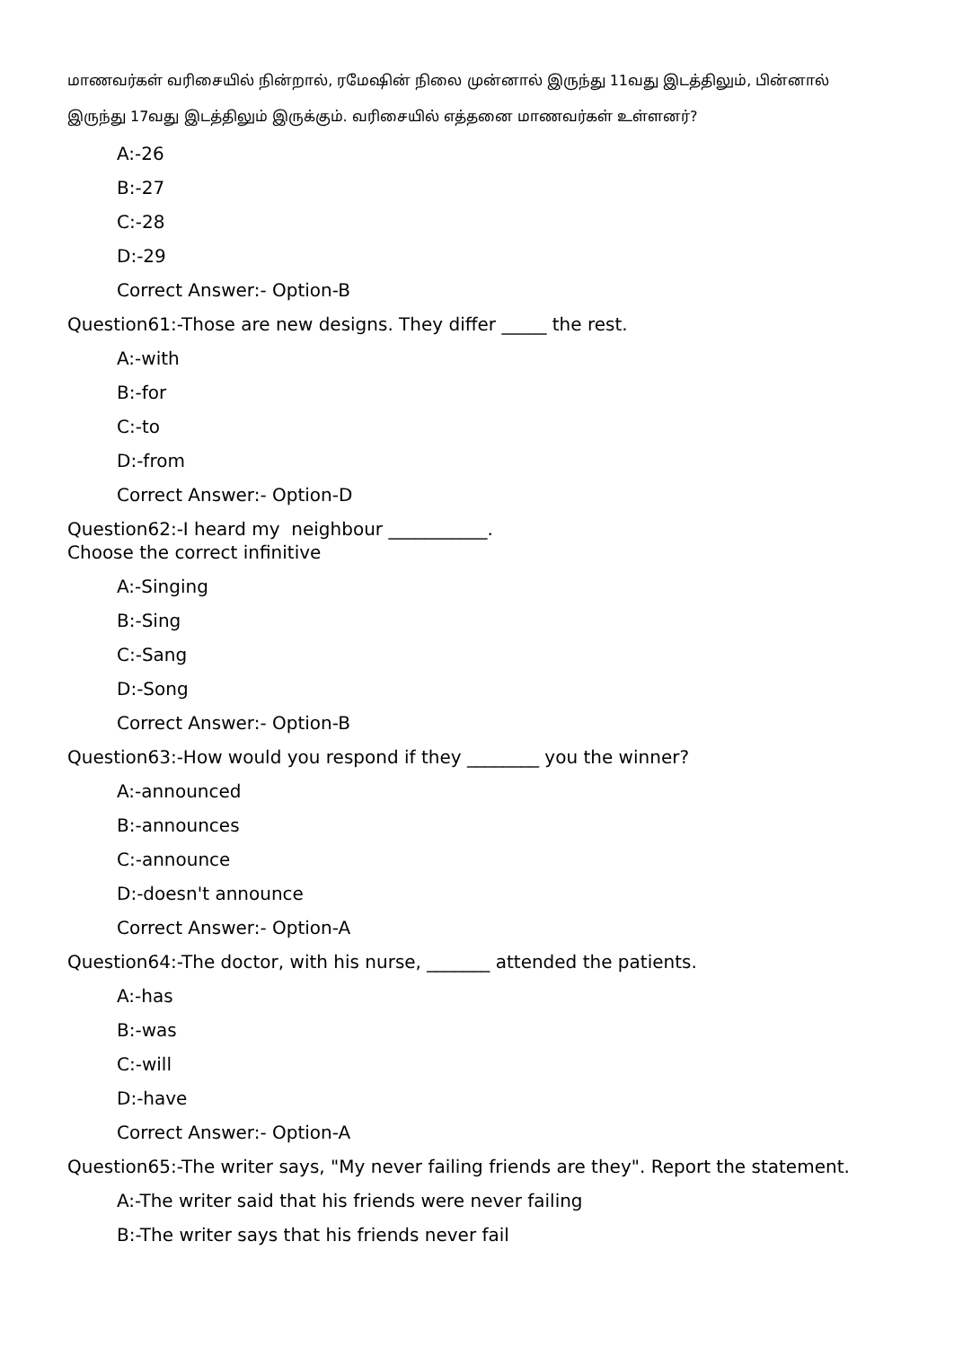மாணவர்கள் வரிசையில் நின்றால், ரமேஷின் நிலை முன்னால் இருந்து 11வது இடத்திலும், பின்னால் இருந்து 17வது இடத்திலும் இருக்கும். வரிசையில் எத்தனை மாணவர்கள் உள்ளனர்?
A:-26
B:-27
C:-28
D:-29
Correct Answer:- Option-B
Question61:-Those are new designs. They differ _____ the rest.
A:-with
B:-for
C:-to
D:-from
Correct Answer:- Option-D
Question62:-I heard my neighbour ___________.
Choose the correct infinitive
A:-Singing
B:-Sing
C:-Sang
D:-Song
Correct Answer:- Option-B
Question63:-How would you respond if they ________ you the winner?
A:-announced
B:-announces
C:-announce
D:-doesn't announce
Correct Answer:- Option-A
Question64:-The doctor, with his nurse, _______ attended the patients.
A:-has
B:-was
C:-will
D:-have
Correct Answer:- Option-A
Question65:-The writer says, "My never failing friends are they". Report the statement.
A:-The writer said that his friends were never failing
B:-The writer says that his friends never fail